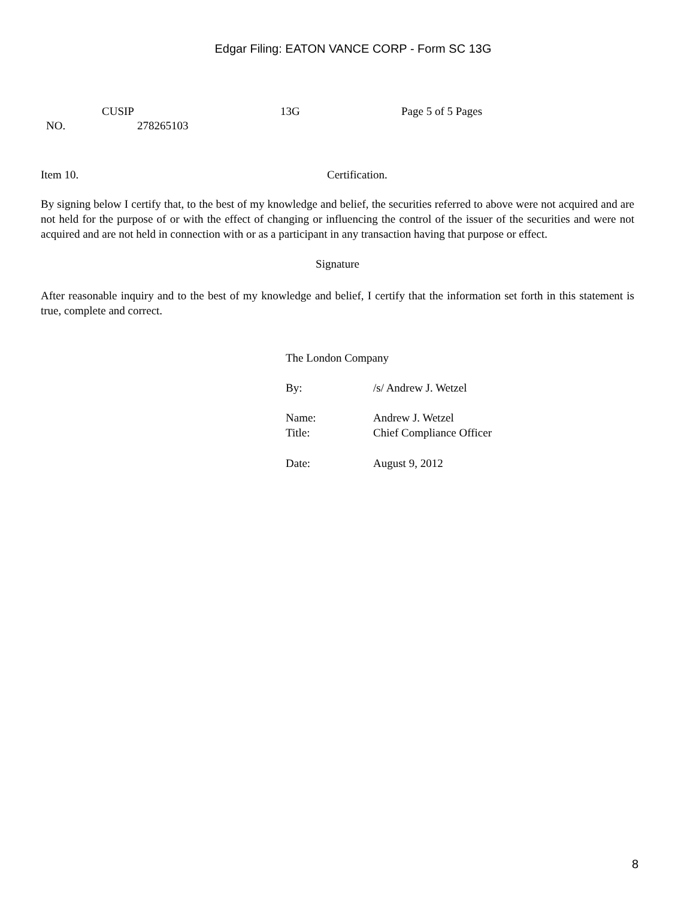Edgar Filing: EATON VANCE CORP - Form SC 13G
CUSIP 13G Page 5 of 5 Pages
NO. 278265103
Item 10. Certification.
By signing below I certify that, to the best of my knowledge and belief, the securities referred to above were not acquired and are not held for the purpose of or with the effect of changing or influencing the control of the issuer of the securities and were not acquired and are not held in connection with or as a participant in any transaction having that purpose or effect.
Signature
After reasonable inquiry and to the best of my knowledge and belief, I certify that the information set forth in this statement is true, complete and correct.
The London Company
By: /s/ Andrew J. Wetzel
Name: Andrew J. Wetzel
Title: Chief Compliance Officer
Date: August 9, 2012
8